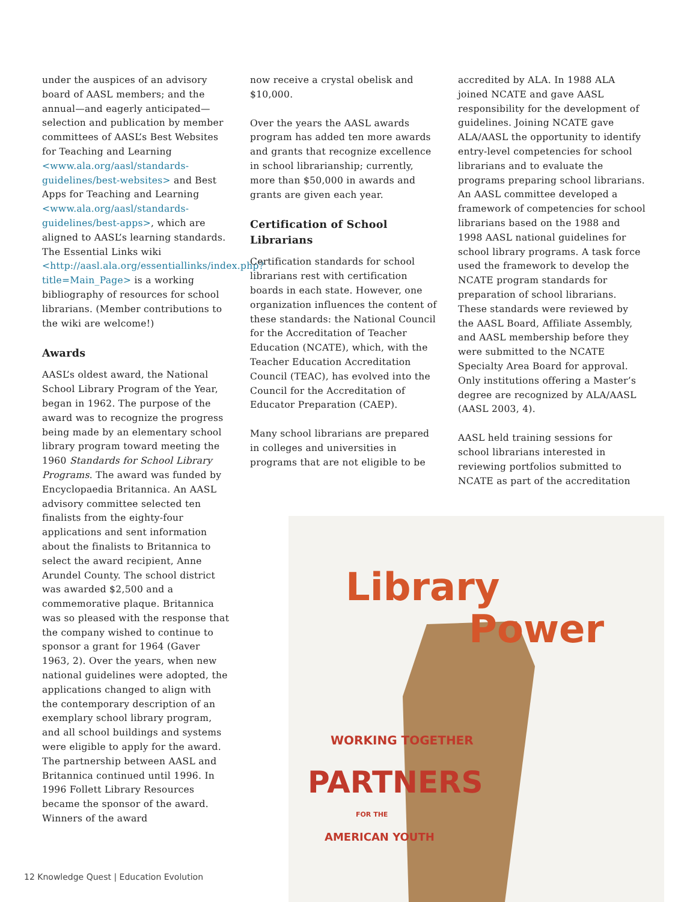under the auspices of an advisory board of AASL members; and the annual—and eagerly anticipated—selection and publication by member committees of AASL’s Best Websites for Teaching and Learning <www.ala.org/aasl/standards-guidelines/best-websites> and Best Apps for Teaching and Learning <www.ala.org/aasl/standards-guidelines/best-apps>, which are aligned to AASL’s learning standards. The Essential Links wiki <http://aasl.ala.org/essentiallinks/index.php?title=Main_Page> is a working bibliography of resources for school librarians. (Member contributions to the wiki are welcome!)
Awards
AASL’s oldest award, the National School Library Program of the Year, began in 1962. The purpose of the award was to recognize the progress being made by an elementary school library program toward meeting the 1960 Standards for School Library Programs. The award was funded by Encyclopaedia Britannica. An AASL advisory committee selected ten finalists from the eighty-four applications and sent information about the finalists to Britannica to select the award recipient, Anne Arundel County. The school district was awarded $2,500 and a commemorative plaque. Britannica was so pleased with the response that the company wished to continue to sponsor a grant for 1964 (Gaver 1963, 2). Over the years, when new national guidelines were adopted, the applications changed to align with the contemporary description of an exemplary school library program, and all school buildings and systems were eligible to apply for the award. The partnership between AASL and Britannica continued until 1996. In 1996 Follett Library Resources became the sponsor of the award. Winners of the award
now receive a crystal obelisk and $10,000.
Over the years the AASL awards program has added ten more awards and grants that recognize excellence in school librarianship; currently, more than $50,000 in awards and grants are given each year.
Certification of School Librarians
Certification standards for school librarians rest with certification boards in each state. However, one organization influences the content of these standards: the National Council for the Accreditation of Teacher Education (NCATE), which, with the Teacher Education Accreditation Council (TEAC), has evolved into the Council for the Accreditation of Educator Preparation (CAEP).
Many school librarians are prepared in colleges and universities in programs that are not eligible to be
accredited by ALA. In 1988 ALA joined NCATE and gave AASL responsibility for the development of guidelines. Joining NCATE gave ALA/AASL the opportunity to identify entry-level competencies for school librarians and to evaluate the programs preparing school librarians. An AASL committee developed a framework of competencies for school librarians based on the 1988 and 1998 AASL national guidelines for school library programs. A task force used the framework to develop the NCATE program standards for preparation of school librarians. These standards were reviewed by the AASL Board, Affiliate Assembly, and AASL membership before they were submitted to the NCATE Specialty Area Board for approval. Only institutions offering a Master’s degree are recognized by ALA/AASL (AASL 2003, 4).
AASL held training sessions for school librarians interested in reviewing portfolios submitted to NCATE as part of the accreditation
Library
Power
WORKING TOGETHER
PARTNERS
FOR THE
AMERICAN YOUTH
12 Knowledge Quest | Education Evolution